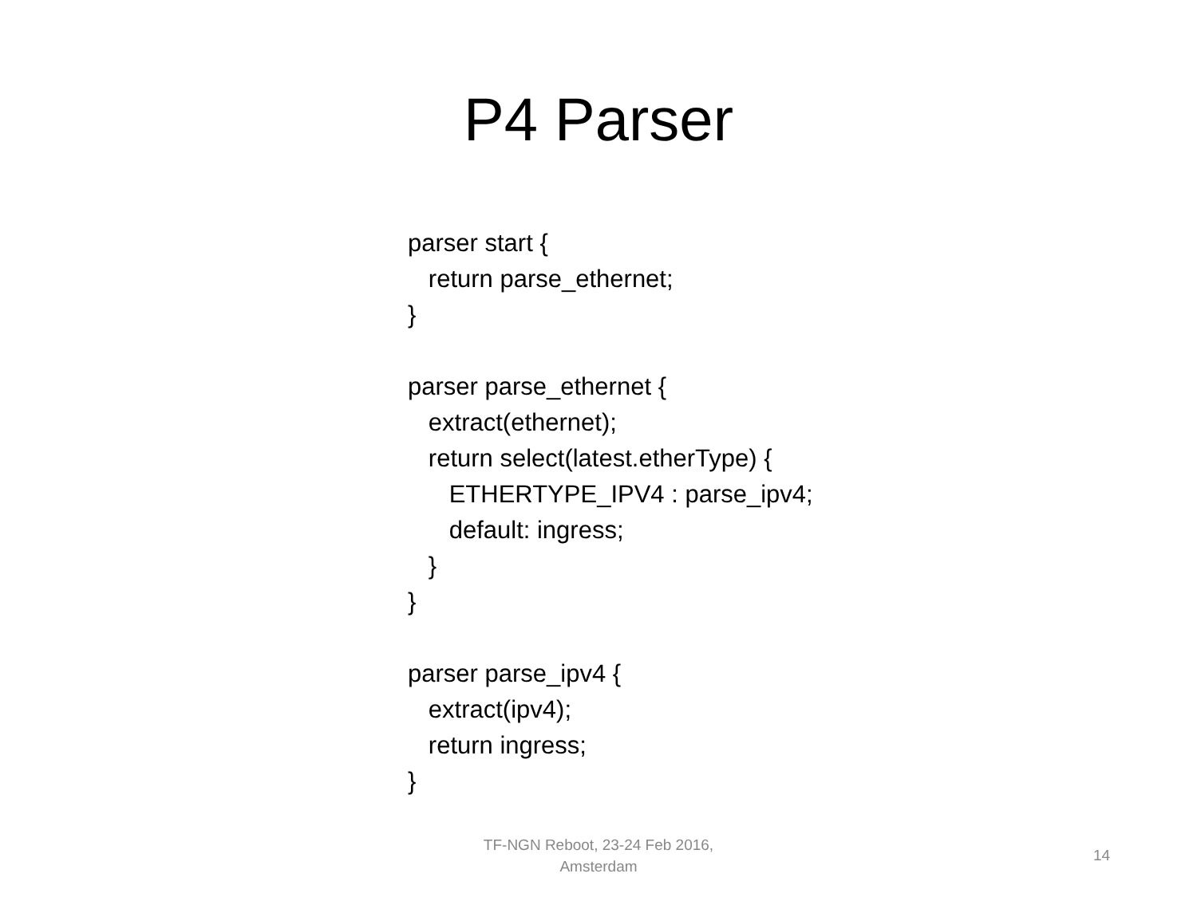P4 Parser
parser start {
return parse_ethernet;
}
parser parse_ethernet {
extract(ethernet);
return select(latest.etherType) {
ETHERTYPE_IPV4 : parse_ipv4;
default: ingress;
}
}
parser parse_ipv4 {
extract(ipv4);
return ingress;
}
TF-NGN Reboot, 23-24 Feb 2016, Amsterdam
14